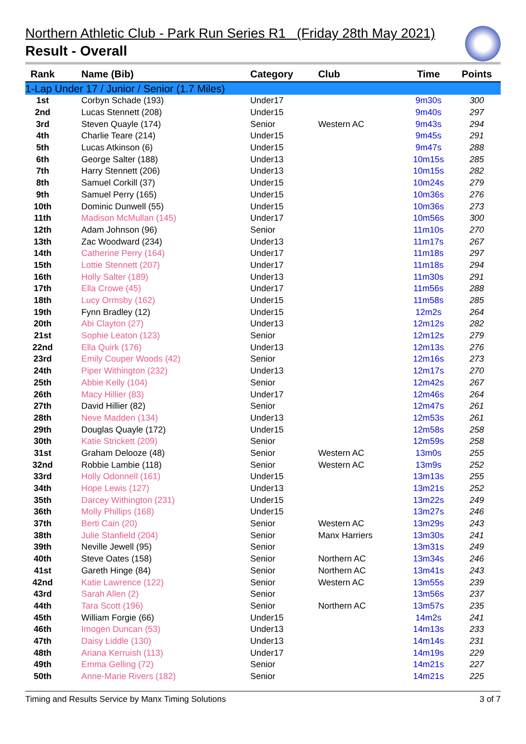Northern Athletic Club - Park Run Series R1 (Friday 28th May 2021)
Result - Overall
| Rank | Name (Bib) | Category | Club | Time | Points |
| --- | --- | --- | --- | --- | --- |
| 1-Lap Under 17 / Junior / Senior (1.7 Miles) | | | | | |
| 1st | Corbyn Schade (193) | Under17 | | 9m30s | 300 |
| 2nd | Lucas Stennett (208) | Under15 | | 9m40s | 297 |
| 3rd | Steven Quayle (174) | Senior | Western AC | 9m43s | 294 |
| 4th | Charlie Teare (214) | Under15 | | 9m45s | 291 |
| 5th | Lucas Atkinson (6) | Under15 | | 9m47s | 288 |
| 6th | George Salter (188) | Under13 | | 10m15s | 285 |
| 7th | Harry Stennett (206) | Under13 | | 10m15s | 282 |
| 8th | Samuel Corkill (37) | Under15 | | 10m24s | 279 |
| 9th | Samuel Perry (165) | Under15 | | 10m36s | 276 |
| 10th | Dominic Dunwell (55) | Under15 | | 10m36s | 273 |
| 11th | Madison McMullan (145) | Under17 | | 10m56s | 300 |
| 12th | Adam Johnson (96) | Senior | | 11m10s | 270 |
| 13th | Zac Woodward (234) | Under13 | | 11m17s | 267 |
| 14th | Catherine Perry (164) | Under17 | | 11m18s | 297 |
| 15th | Lottie Stennett (207) | Under17 | | 11m18s | 294 |
| 16th | Holly Salter (189) | Under13 | | 11m30s | 291 |
| 17th | Ella Crowe (45) | Under17 | | 11m56s | 288 |
| 18th | Lucy Ormsby (162) | Under15 | | 11m58s | 285 |
| 19th | Fynn Bradley (12) | Under15 | | 12m2s | 264 |
| 20th | Abi Clayton (27) | Under13 | | 12m12s | 282 |
| 21st | Sophie Leaton (123) | Senior | | 12m12s | 279 |
| 22nd | Ella Quirk (176) | Under13 | | 12m13s | 276 |
| 23rd | Emily Couper Woods (42) | Senior | | 12m16s | 273 |
| 24th | Piper Withington (232) | Under13 | | 12m17s | 270 |
| 25th | Abbie Kelly (104) | Senior | | 12m42s | 267 |
| 26th | Macy Hillier (83) | Under17 | | 12m46s | 264 |
| 27th | David Hillier (82) | Senior | | 12m47s | 261 |
| 28th | Neve Madden (134) | Under13 | | 12m53s | 261 |
| 29th | Douglas Quayle (172) | Under15 | | 12m58s | 258 |
| 30th | Katie Strickett (209) | Senior | | 12m59s | 258 |
| 31st | Graham Delooze (48) | Senior | Western AC | 13m0s | 255 |
| 32nd | Robbie Lambie (118) | Senior | Western AC | 13m9s | 252 |
| 33rd | Holly Odonnell (161) | Under15 | | 13m13s | 255 |
| 34th | Hope Lewis (127) | Under13 | | 13m21s | 252 |
| 35th | Darcey Withington (231) | Under15 | | 13m22s | 249 |
| 36th | Molly Phillips (168) | Under15 | | 13m27s | 246 |
| 37th | Berti Cain (20) | Senior | Western AC | 13m29s | 243 |
| 38th | Julie Stanfield (204) | Senior | Manx Harriers | 13m30s | 241 |
| 39th | Neville Jewell (95) | Senior | | 13m31s | 249 |
| 40th | Steve Oates (158) | Senior | Northern AC | 13m34s | 246 |
| 41st | Gareth Hinge (84) | Senior | Northern AC | 13m41s | 243 |
| 42nd | Katie Lawrence (122) | Senior | Western AC | 13m55s | 239 |
| 43rd | Sarah Allen (2) | Senior | | 13m56s | 237 |
| 44th | Tara Scott (196) | Senior | Northern AC | 13m57s | 235 |
| 45th | William Forgie (66) | Under15 | | 14m2s | 241 |
| 46th | Imogen Duncan (53) | Under13 | | 14m13s | 233 |
| 47th | Daisy Liddle (130) | Under13 | | 14m14s | 231 |
| 48th | Ariana Kerruish (113) | Under17 | | 14m19s | 229 |
| 49th | Emma Gelling (72) | Senior | | 14m21s | 227 |
| 50th | Anne-Marie Rivers (182) | Senior | | 14m21s | 225 |
Timing and Results Service by Manx Timing Solutions 3 of 7